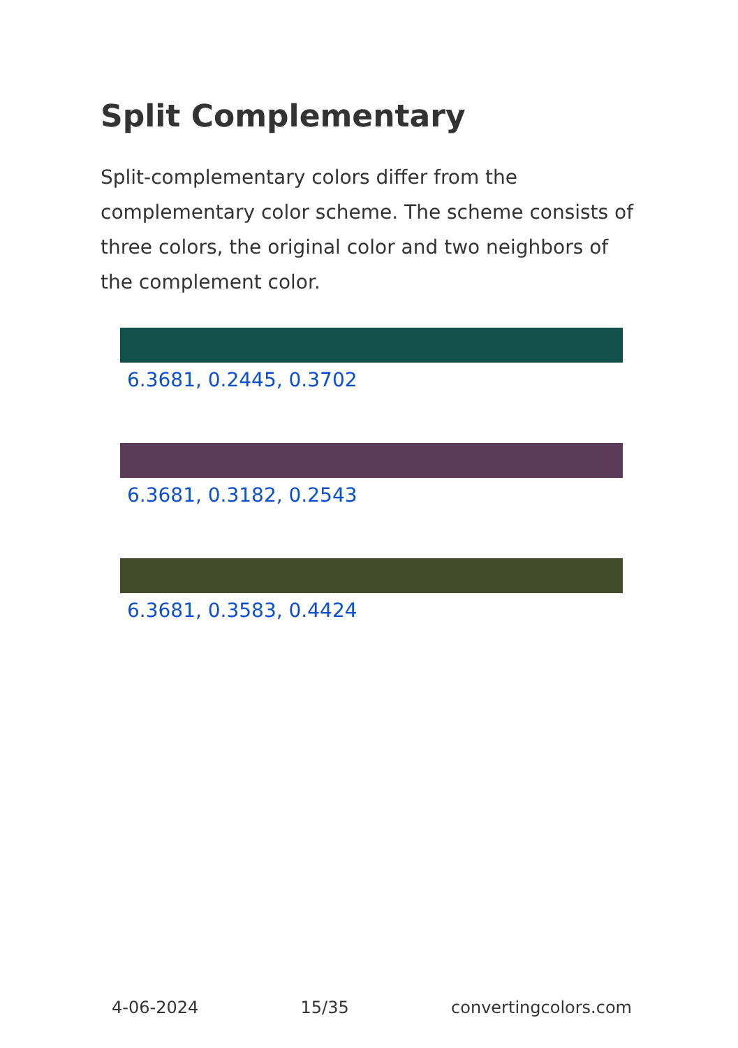Split Complementary
Split-complementary colors differ from the complementary color scheme. The scheme consists of three colors, the original color and two neighbors of the complement color.
6.3681, 0.2445, 0.3702
6.3681, 0.3182, 0.2543
6.3681, 0.3583, 0.4424
4-06-2024 15/35 convertingcolors.com